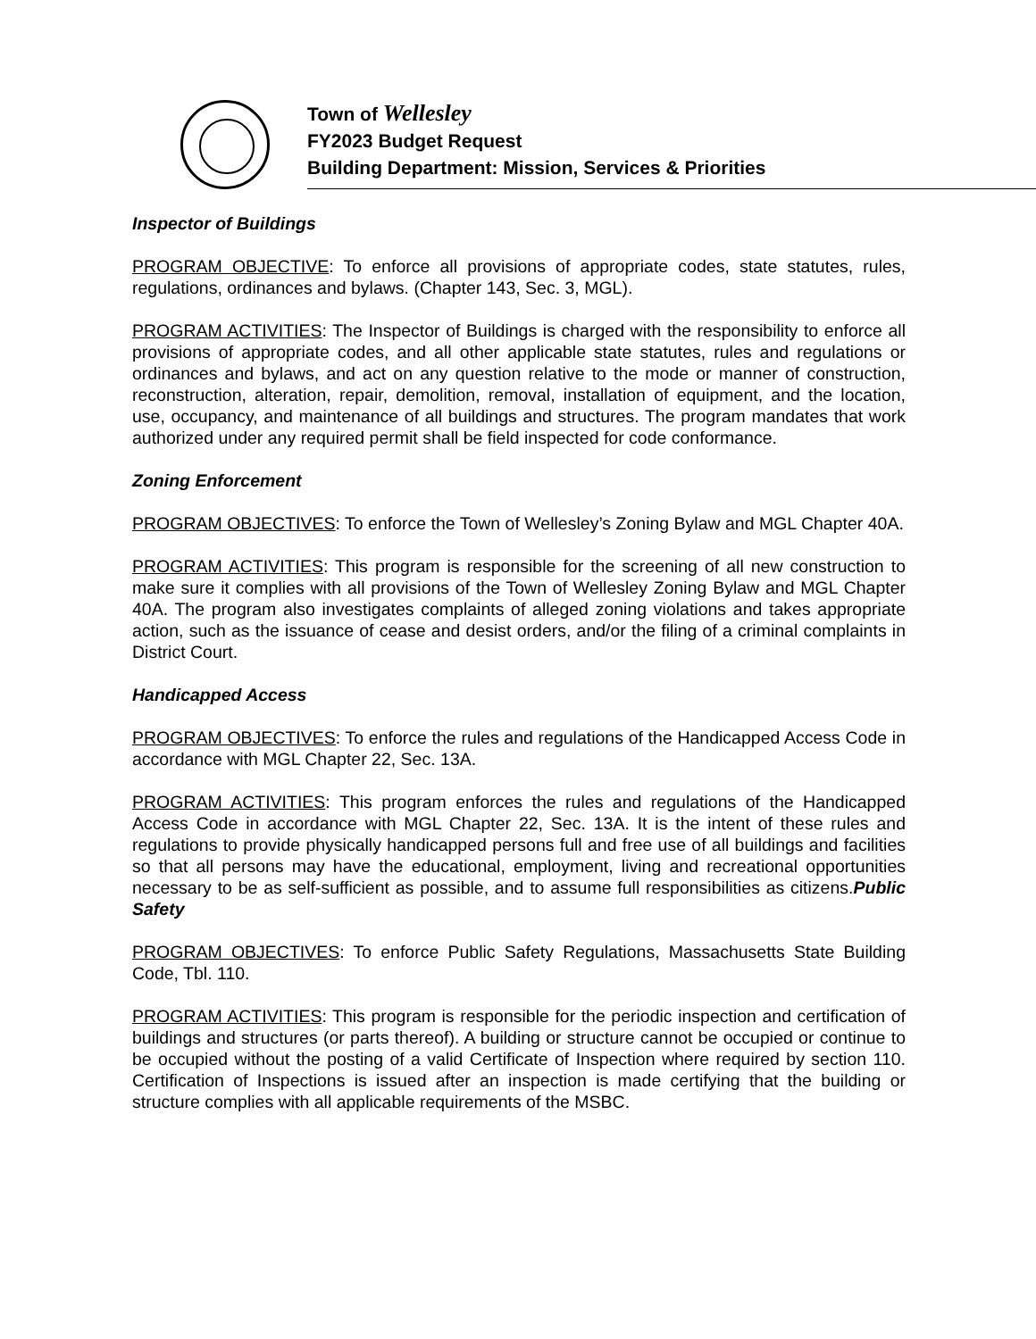Town of Wellesley
FY2023 Budget Request
Building Department: Mission, Services & Priorities
Inspector of Buildings
PROGRAM OBJECTIVE: To enforce all provisions of appropriate codes, state statutes, rules, regulations, ordinances and bylaws. (Chapter 143, Sec. 3, MGL).
PROGRAM ACTIVITIES: The Inspector of Buildings is charged with the responsibility to enforce all provisions of appropriate codes, and all other applicable state statutes, rules and regulations or ordinances and bylaws, and act on any question relative to the mode or manner of construction, reconstruction, alteration, repair, demolition, removal, installation of equipment, and the location, use, occupancy, and maintenance of all buildings and structures. The program mandates that work authorized under any required permit shall be field inspected for code conformance.
Zoning Enforcement
PROGRAM OBJECTIVES: To enforce the Town of Wellesley’s Zoning Bylaw and MGL Chapter 40A.
PROGRAM ACTIVITIES: This program is responsible for the screening of all new construction to make sure it complies with all provisions of the Town of Wellesley Zoning Bylaw and MGL Chapter 40A. The program also investigates complaints of alleged zoning violations and takes appropriate action, such as the issuance of cease and desist orders, and/or the filing of a criminal complaints in District Court.
Handicapped Access
PROGRAM OBJECTIVES: To enforce the rules and regulations of the Handicapped Access Code in accordance with MGL Chapter 22, Sec. 13A.
PROGRAM ACTIVITIES: This program enforces the rules and regulations of the Handicapped Access Code in accordance with MGL Chapter 22, Sec. 13A. It is the intent of these rules and regulations to provide physically handicapped persons full and free use of all buildings and facilities so that all persons may have the educational, employment, living and recreational opportunities necessary to be as self-sufficient as possible, and to assume full responsibilities as citizens.Public Safety
PROGRAM OBJECTIVES: To enforce Public Safety Regulations, Massachusetts State Building Code, Tbl. 110.
PROGRAM ACTIVITIES: This program is responsible for the periodic inspection and certification of buildings and structures (or parts thereof). A building or structure cannot be occupied or continue to be occupied without the posting of a valid Certificate of Inspection where required by section 110. Certification of Inspections is issued after an inspection is made certifying that the building or structure complies with all applicable requirements of the MSBC.